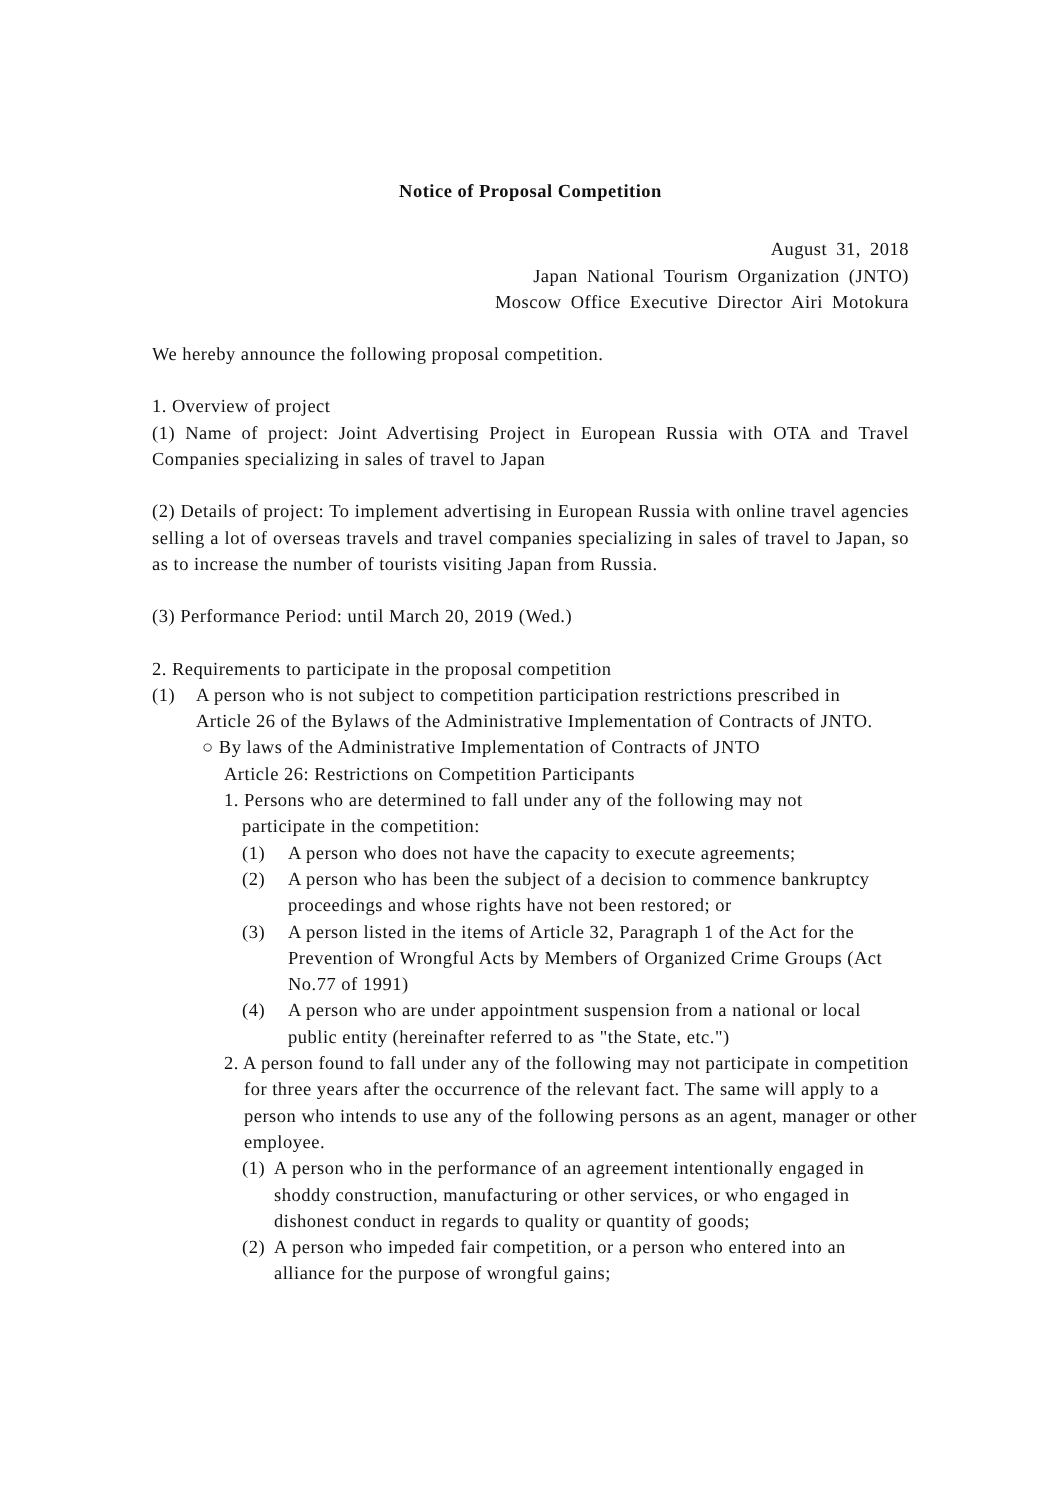Notice of Proposal Competition
August 31, 2018
Japan National Tourism Organization (JNTO)
Moscow Office Executive Director Airi Motokura
We hereby announce the following proposal competition.
1. Overview of project
(1) Name of project: Joint Advertising Project in European Russia with OTA and Travel Companies specializing in sales of travel to Japan
(2) Details of project: To implement advertising in European Russia with online travel agencies selling a lot of overseas travels and travel companies specializing in sales of travel to Japan, so as to increase the number of tourists visiting Japan from Russia.
(3) Performance Period: until March 20, 2019 (Wed.)
2. Requirements to participate in the proposal competition
(1) A person who is not subject to competition participation restrictions prescribed in Article 26 of the Bylaws of the Administrative Implementation of Contracts of JNTO.
○ By laws of the Administrative Implementation of Contracts of JNTO
Article 26: Restrictions on Competition Participants
1. Persons who are determined to fall under any of the following may not participate in the competition:
(1) A person who does not have the capacity to execute agreements;
(2) A person who has been the subject of a decision to commence bankruptcy proceedings and whose rights have not been restored; or
(3) A person listed in the items of Article 32, Paragraph 1 of the Act for the Prevention of Wrongful Acts by Members of Organized Crime Groups (Act No.77 of 1991)
(4) A person who are under appointment suspension from a national or local public entity (hereinafter referred to as "the State, etc.")
2. A person found to fall under any of the following may not participate in competition for three years after the occurrence of the relevant fact. The same will apply to a person who intends to use any of the following persons as an agent, manager or other employee.
(1) A person who in the performance of an agreement intentionally engaged in shoddy construction, manufacturing or other services, or who engaged in dishonest conduct in regards to quality or quantity of goods;
(2) A person who impeded fair competition, or a person who entered into an alliance for the purpose of wrongful gains;